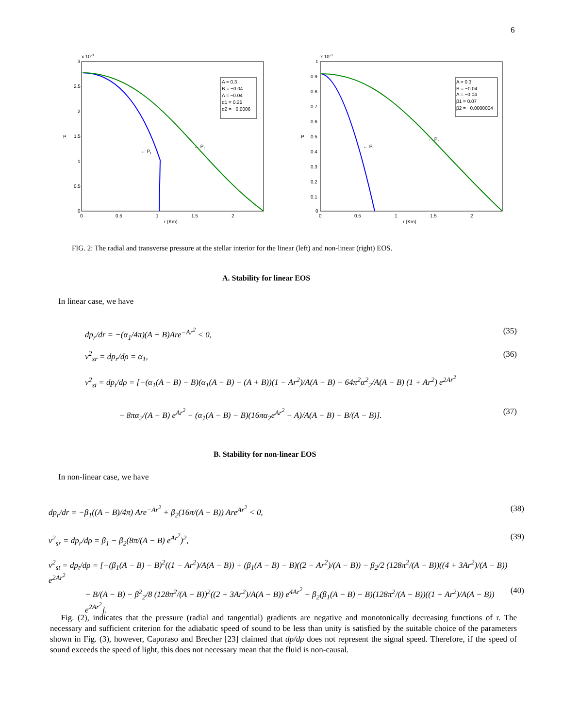6
x 10-3
3
2.5
2
1.5
1
0.5
0
0
0.5
1
1.5
2
r (Km)
P
← Pt
← Pr
A = 0.3
B = −0.04
Λ = −0.04
α1 = 0.25
α2 = −0.0006
x 10-3
1
0.9
0.8
0.7
0.6
0.5
0.4
0.3
0.2
0.1
0
0
0.5
1
1.5
2
r (Km)
P
← Pt
← Pr
A = 0.3
B = −0.04
Λ = −0.04
β1 = 0.07
β2 = −0.0000004
FIG. 2: The radial and transverse pressure at the stellar interior for the linear (left) and non-linear (right) EOS.
A. Stability for linear EOS
In linear case, we have
dp<sub>r</sub>/dr = −(α<sub>1</sub>/4π)(A − B)Are<sup>−Ar<sup>2</sup></sup> < 0, (35)
v<sup>2</sup><sub>sr</sub> = dp<sub>r</sub>/dρ = α<sub>1</sub>, (36)
v<sup>2</sup><sub>st</sub> = dp<sub>t</sub>/dρ = [−(α<sub>1</sub>(A − B) − B)(α<sub>1</sub>(A − B) − (A + B))(1 − Ar<sup>2</sup>)/A(A − B) − 64π<sup>2</sup>α<sup>2</sup><sub>2</sub>/A(A − B) (1 + Ar<sup>2</sup>) e<sup>2Ar<sup>2</sup></sup>
− 8πα<sub>2</sub>/(A − B) e<sup>Ar<sup>2</sup></sup> − (α<sub>1</sub>(A − B) − B)(16πα<sub>2</sub>e<sup>Ar<sup>2</sup></sup> − A)/A(A − B) − B/(A − B)]. (37)
B. Stability for non-linear EOS
In non-linear case, we have
dp<sub>r</sub>/dr = −β<sub>1</sub>((A − B)/4π) Are<sup>−Ar<sup>2</sup></sup> + β<sub>2</sub>(16π/(A − B)) Are<sup>Ar<sup>2</sup></sup> < 0, (38)
v<sup>2</sup><sub>sr</sub> = dp<sub>r</sub>/dρ = β<sub>1</sub> − β<sub>2</sub>(8π/(A − B) e<sup>Ar<sup>2</sup></sup>)<sup>2</sup>, (39)
v<sup>2</sup><sub>st</sub> = dp<sub>t</sub>/dρ = [−(β<sub>1</sub>(A − B) − B)<sup>2</sup>((1 − Ar<sup>2</sup>)/A(A − B)) + (β<sub>1</sub>(A − B) − B)((2 − Ar<sup>2</sup>)/(A − B)) − β<sub>2</sub>/2 (128π<sup>2</sup>/(A − B))((4 + 3Ar<sup>2</sup>)/(A − B)) e<sup>2Ar<sup>2</sup></sup>
− B/(A − B) − β<sup>2</sup><sub>2</sub>/8 (128π<sup>2</sup>/(A − B))<sup>2</sup>((2 + 3Ar<sup>2</sup>)/A(A − B)) e<sup>4Ar<sup>2</sup></sup> − β<sub>2</sub>(β<sub>1</sub>(A − B) − B)(128π<sup>2</sup>/(A − B))((1 + Ar<sup>2</sup>)/A(A − B)) e<sup>2Ar<sup>2</sup></sup>]. (40)
Fig. (2), indicates that the pressure (radial and tangential) gradients are negative and monotonically decreasing functions of r. The necessary and sufficient criterion for the adiabatic speed of sound to be less than unity is satisfied by the suitable choice of the parameters shown in Fig. (3), however, Caporaso and Brecher [23] claimed that dp/dρ does not represent the signal speed. Therefore, if the speed of sound exceeds the speed of light, this does not necessary mean that the fluid is non-causal.